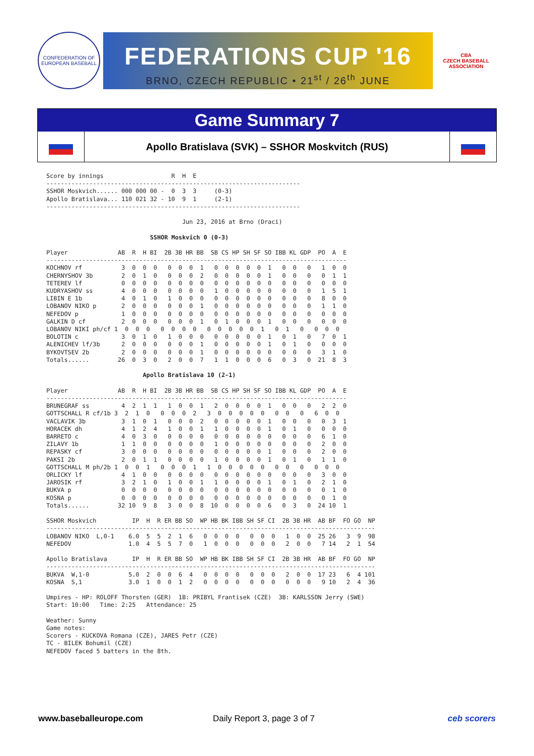CONFEDERATION OF EUROPEAN BASEBALL
FEDERATIONS CUP '16
BRNO, CZECH REPUBLIC • 21<sup>st</sup> / 26<sup>th</sup> JUNE
CBA
CZECH BASEBALL ASSOCIATION
Game Summary 7
Apollo Bratislava (SVK) – SSHOR Moskvitch (RUS)
Score by innings                   R  H  E
-----------------------------------------------------------------------
SSHOR Moskvich...... 000 000 00 -  0  3  3     (0-3)
Apollo Bratislava... 110 021 32 - 10  9  1     (2-1)
-----------------------------------------------------------------------

                                      Jun 23, 2016 at Brno (Draci)

                             SSHOR Moskvich 0 (0-3)

Player              AB  R  H BI  2B 3B HR BB  SB CS HP SH SF SO IBB KL GDP  PO  A  E
------------------------------------------------------------------------------------
KOCHNOV rf           3  0  0  0   0  0  0  1   0  0  0  0  0  1   0  0   0   1  0  0
CHERNYSHOV 3b        2  0  1  0   0  0  0  2   0  0  0  0  0  1   0  0   0   0  1  1
TETEREV lf           0  0  0  0   0  0  0  0   0  0  0  0  0  0   0  0   0   0  0  0
KUDRYASHOV ss        4  0  0  0   0  0  0  0   1  0  0  0  0  0   0  0   0   1  5  1
LIBIN E 1b           4  0  1  0   1  0  0  0   0  0  0  0  0  0   0  0   0   8  0  0
LOBANOV NIKO p       2  0  0  0   0  0  0  1   0  0  0  0  0  0   0  0   0   1  1  0
NEFEDOV p            1  0  0  0   0  0  0  0   0  0  0  0  0  0   0  0   0   0  0  0
GALKIN D cf          2  0  0  0   0  0  0  1   0  1  0  0  0  1   0  0   0   0  0  0
LOBANOV NIKI ph/cf 1  0  0  0   0  0  0  0   0  0  0  0  0  1   0  1   0   0  0  0
BOLOTIN c            3  0  1  0   1  0  0  0   0  0  0  0  0  1   0  1   0   7  0  1
ALENICHEV lf/3b      2  0  0  0   0  0  0  1   0  0  0  0  0  1   0  1   0   0  0  0
BYKOVTSEV 2b         2  0  0  0   0  0  0  1   0  0  0  0  0  0   0  0   0   3  1  0
Totals......        26  0  3  0   2  0  0  7   1  1  0  0  0  6   0  3   0  21  8  3

                           Apollo Bratislava 10 (2-1)

Player              AB  R  H BI  2B 3B HR BB  SB CS HP SH SF SO IBB KL GDP  PO  A  E
------------------------------------------------------------------------------------
BRUNEGRAF ss         4  2  1  1   1  0  0  1   2  0  0  0  0  1   0  0   0   2  2  0
GOTTSCHALL R cf/1b 3  2  1  0   0  0  0  2   3  0  0  0  0  0   0  0   0   6  0  0
VACLAVIK 3b          3  1  0  1   0  0  0  2   0  0  0  0  0  1   0  0   0   0  3  1
HORACEK dh           4  1  2  4   1  0  0  1   1  0  0  0  0  1   0  1   0   0  0  0
BARRETO c            4  0  3  0   0  0  0  0   0  0  0  0  0  0   0  0   0   6  1  0
ZILAVY 1b            1  1  0  0   0  0  0  0   1  0  0  0  0  0   0  0   0   2  0  0
REPASKY cf           3  0  0  0   0  0  0  0   0  0  0  0  0  1   0  0   0   2  0  0
PAKSI 2b             2  0  1  1   0  0  0  0   1  0  0  0  0  1   0  1   0   1  1  0
GOTTSCHALL M ph/2b 1  0  0  1   0  0  0  1   1  0  0  0  0  0   0  0   0   0  0  0
ORLICKY lf           4  1  0  0   0  0  0  0   0  0  0  0  0  0   0  0   0   3  0  0
JAROSIK rf           3  2  1  0   1  0  0  1   1  0  0  0  0  1   0  1   0   2  1  0
BUKVA p              0  0  0  0   0  0  0  0   0  0  0  0  0  0   0  0   0   0  1  0
KOSNA p              0  0  0  0   0  0  0  0   0  0  0  0  0  0   0  0   0   0  1  0
Totals......        32 10  9  8   3  0  0  8  10  0  0  0  0  6   0  3   0  24 10  1

SSHOR Moskvich          IP  H  R ER BB SO  WP HB BK IBB SH SF CI  2B 3B HR  AB BF  FO GO  NP
--------------------------------------------------------------------------------------------
LOBANOV NIKO  L,0-1    6.0  5  5  2  1  6   0  0  0  0   0  0  0   1  0  0  25 26   3  9  98
NEFEDOV                1.0  4  5  5  7  0   1  0  0  0   0  0  0   2  0  0   7 14   2  1  54

Apollo Bratislava       IP  H  R ER BB SO  WP HB BK IBB SH SF CI  2B 3B HR  AB BF  FO GO  NP
--------------------------------------------------------------------------------------------
BUKVA  W,1-0           5.0  2  0  0  6  4   0  0  0  0   0  0  0   2  0  0  17 23   6  4 101
KOSNA  S,1             3.0  1  0  0  1  2   0  0  0  0   0  0  0   0  0  0   9 10   2  4  36

Umpires - HP: ROLOFF Thorsten (GER)  1B: PRIBYL Frantisek (CZE)  3B: KARLSSON Jerry (SWE)
Start: 10:00   Time: 2:25   Attendance: 25

Weather: Sunny
Game notes:
Scorers - KUCKOVA Romana (CZE), JARES Petr (CZE)
TC - BILEK Bohumil (CZE)
NEFEDOV faced 5 batters in the 8th.
www.baseballeurope.com Daily Report 3, page 3 of 7 ceb scorers